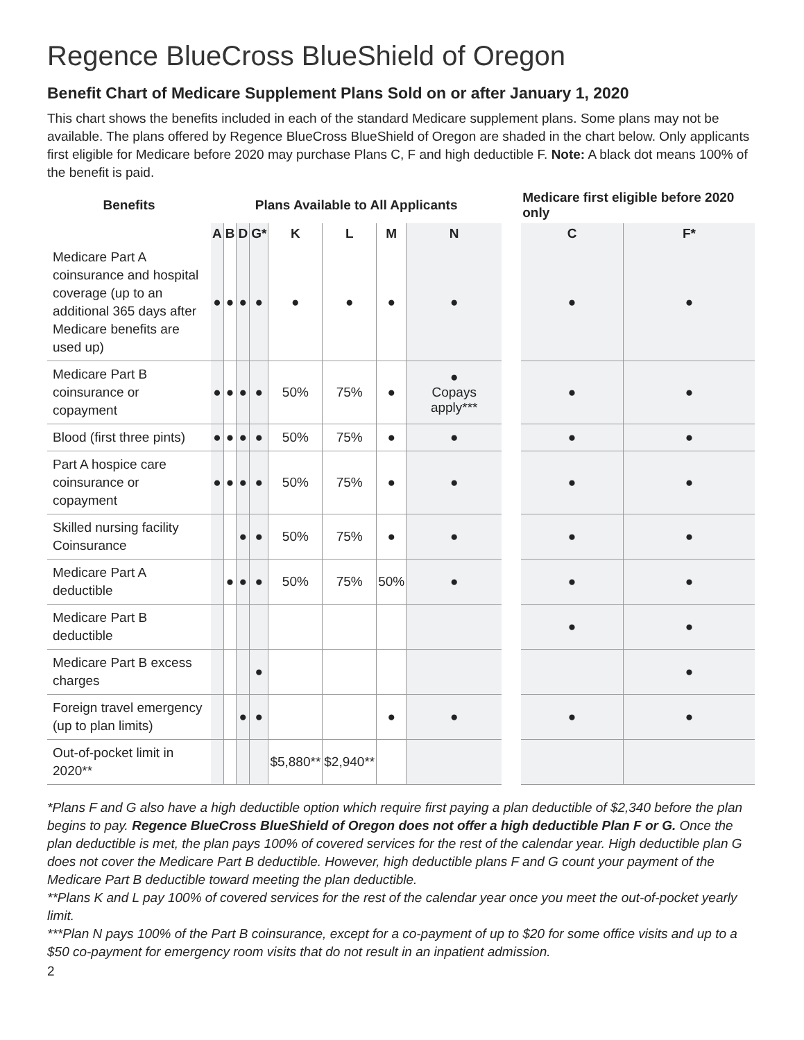Regence BlueCross BlueShield of Oregon
Benefit Chart of Medicare Supplement Plans Sold on or after January 1, 2020
This chart shows the benefits included in each of the standard Medicare supplement plans. Some plans may not be available. The plans offered by Regence BlueCross BlueShield of Oregon are shaded in the chart below. Only applicants first eligible for Medicare before 2020 may purchase Plans C, F and high deductible F. Note: A black dot means 100% of the benefit is paid.
| Benefits | Plans Available to All Applicants | | | | | | | | | Medicare first eligible before 2020 only | |
| | A | B | D | G* | K | L | M | N | | C | F* |
| Medicare Part A coinsurance and hospital coverage (up to an additional 365 days after Medicare benefits are used up) | ● | ● | ● | ● | ● | ● | ● | ● | | ● | ● |
| Medicare Part B coinsurance or copayment | ● | ● | ● | ● | 50% | 75% | ● | ● Copays apply*** | | ● | ● |
| Blood (first three pints) | ● | ● | ● | ● | 50% | 75% | ● | ● | | ● | ● |
| Part A hospice care coinsurance or copayment | ● | ● | ● | ● | 50% | 75% | ● | ● | | ● | ● |
| Skilled nursing facility Coinsurance | | | ● | ● | 50% | 75% | ● | ● | | ● | ● |
| Medicare Part A deductible | | ● | ● | ● | 50% | 75% | 50% | ● | | ● | ● |
| Medicare Part B deductible | | | | | | | | | | ● | ● |
| Medicare Part B excess charges | | | | ● | | | | | | | ● |
| Foreign travel emergency (up to plan limits) | | | ● | ● | | | ● | ● | | ● | ● |
| Out-of-pocket limit in 2020** | | | | | $5,880** | $2,940** | | | | | |
*Plans F and G also have a high deductible option which require first paying a plan deductible of $2,340 before the plan begins to pay. Regence BlueCross BlueShield of Oregon does not offer a high deductible Plan F or G. Once the plan deductible is met, the plan pays 100% of covered services for the rest of the calendar year. High deductible plan G does not cover the Medicare Part B deductible. However, high deductible plans F and G count your payment of the Medicare Part B deductible toward meeting the plan deductible.
**Plans K and L pay 100% of covered services for the rest of the calendar year once you meet the out-of-pocket yearly limit.
***Plan N pays 100% of the Part B coinsurance, except for a co-payment of up to $20 for some office visits and up to a $50 co-payment for emergency room visits that do not result in an inpatient admission.
2